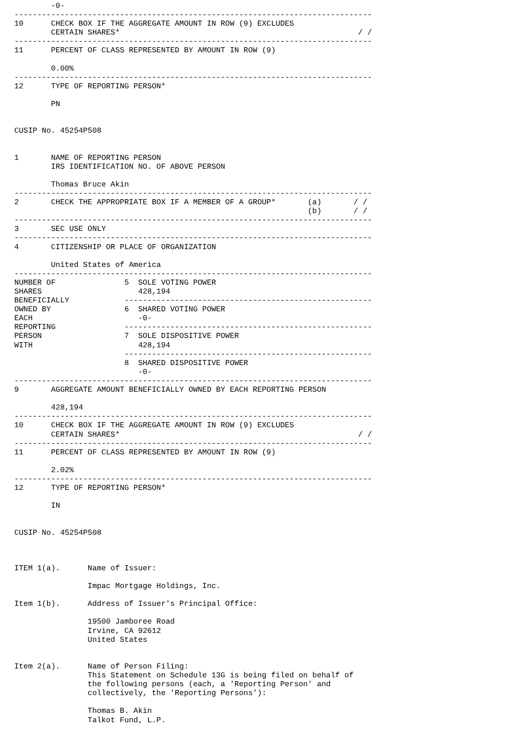-0-
------------------------------------------------------------------------------
10      CHECK BOX IF THE AGGREGATE AMOUNT IN ROW (9) EXCLUDES
        CERTAIN SHARES*                                                    / /
------------------------------------------------------------------------------
11      PERCENT OF CLASS REPRESENTED BY AMOUNT IN ROW (9)

        0.00%
------------------------------------------------------------------------------
12      TYPE OF REPORTING PERSON*

        PN


CUSIP No. 45254P508


1       NAME OF REPORTING PERSON
        IRS IDENTIFICATION NO. OF ABOVE PERSON

        Thomas Bruce Akin
------------------------------------------------------------------------------
2       CHECK THE APPROPRIATE BOX IF A MEMBER OF A GROUP*       (a)       / /
                                                                (b)       / /
------------------------------------------------------------------------------
3       SEC USE ONLY
------------------------------------------------------------------------------
4       CITIZENSHIP OR PLACE OF ORGANIZATION

        United States of America
------------------------------------------------------------------------------
NUMBER OF               5  SOLE VOTING POWER
SHARES                     428,194
BENEFICIALLY            ------------------------------------------------------
OWNED BY                6  SHARED VOTING POWER
EACH                       -0-
REPORTING               ------------------------------------------------------
PERSON                  7  SOLE DISPOSITIVE POWER
WITH                       428,194
                        ------------------------------------------------------
                        8  SHARED DISPOSITIVE POWER
                           -0-
------------------------------------------------------------------------------
9       AGGREGATE AMOUNT BENEFICIALLY OWNED BY EACH REPORTING PERSON

        428,194
------------------------------------------------------------------------------
10      CHECK BOX IF THE AGGREGATE AMOUNT IN ROW (9) EXCLUDES
        CERTAIN SHARES*                                                    / /
------------------------------------------------------------------------------
11      PERCENT OF CLASS REPRESENTED BY AMOUNT IN ROW (9)

        2.02%
------------------------------------------------------------------------------
12      TYPE OF REPORTING PERSON*

        IN


CUSIP No. 45254P508



ITEM 1(a).      Name of Issuer:

                Impac Mortgage Holdings, Inc.

Item 1(b).      Address of Issuer's Principal Office:

                19500 Jamboree Road
                Irvine, CA 92612
                United States


Item 2(a).      Name of Person Filing:
                This Statement on Schedule 13G is being filed on behalf of
                the following persons (each, a 'Reporting Person' and
                collectively, the 'Reporting Persons'):

                Thomas B. Akin
                Talkot Fund, L.P.